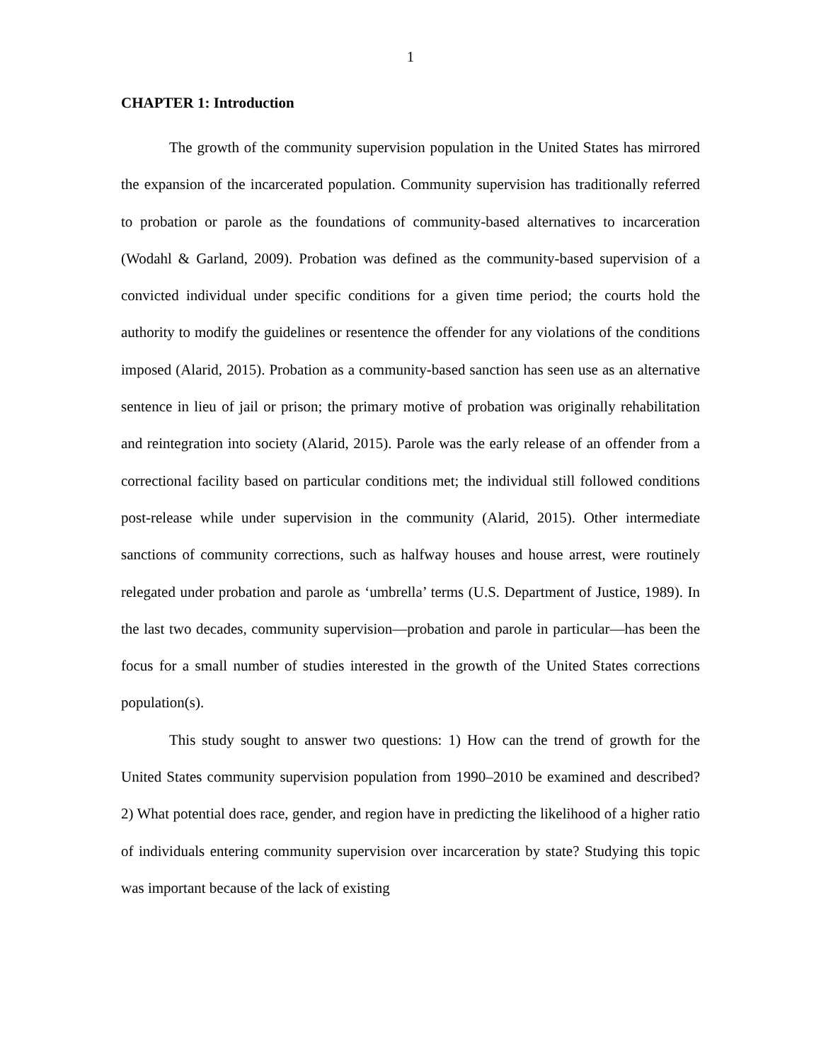1
CHAPTER 1: Introduction
The growth of the community supervision population in the United States has mirrored the expansion of the incarcerated population. Community supervision has traditionally referred to probation or parole as the foundations of community-based alternatives to incarceration (Wodahl & Garland, 2009). Probation was defined as the community-based supervision of a convicted individual under specific conditions for a given time period; the courts hold the authority to modify the guidelines or resentence the offender for any violations of the conditions imposed (Alarid, 2015). Probation as a community-based sanction has seen use as an alternative sentence in lieu of jail or prison; the primary motive of probation was originally rehabilitation and reintegration into society (Alarid, 2015). Parole was the early release of an offender from a correctional facility based on particular conditions met; the individual still followed conditions post-release while under supervision in the community (Alarid, 2015). Other intermediate sanctions of community corrections, such as halfway houses and house arrest, were routinely relegated under probation and parole as ‘umbrella’ terms (U.S. Department of Justice, 1989). In the last two decades, community supervision—probation and parole in particular—has been the focus for a small number of studies interested in the growth of the United States corrections population(s).
This study sought to answer two questions: 1) How can the trend of growth for the United States community supervision population from 1990–2010 be examined and described? 2) What potential does race, gender, and region have in predicting the likelihood of a higher ratio of individuals entering community supervision over incarceration by state? Studying this topic was important because of the lack of existing